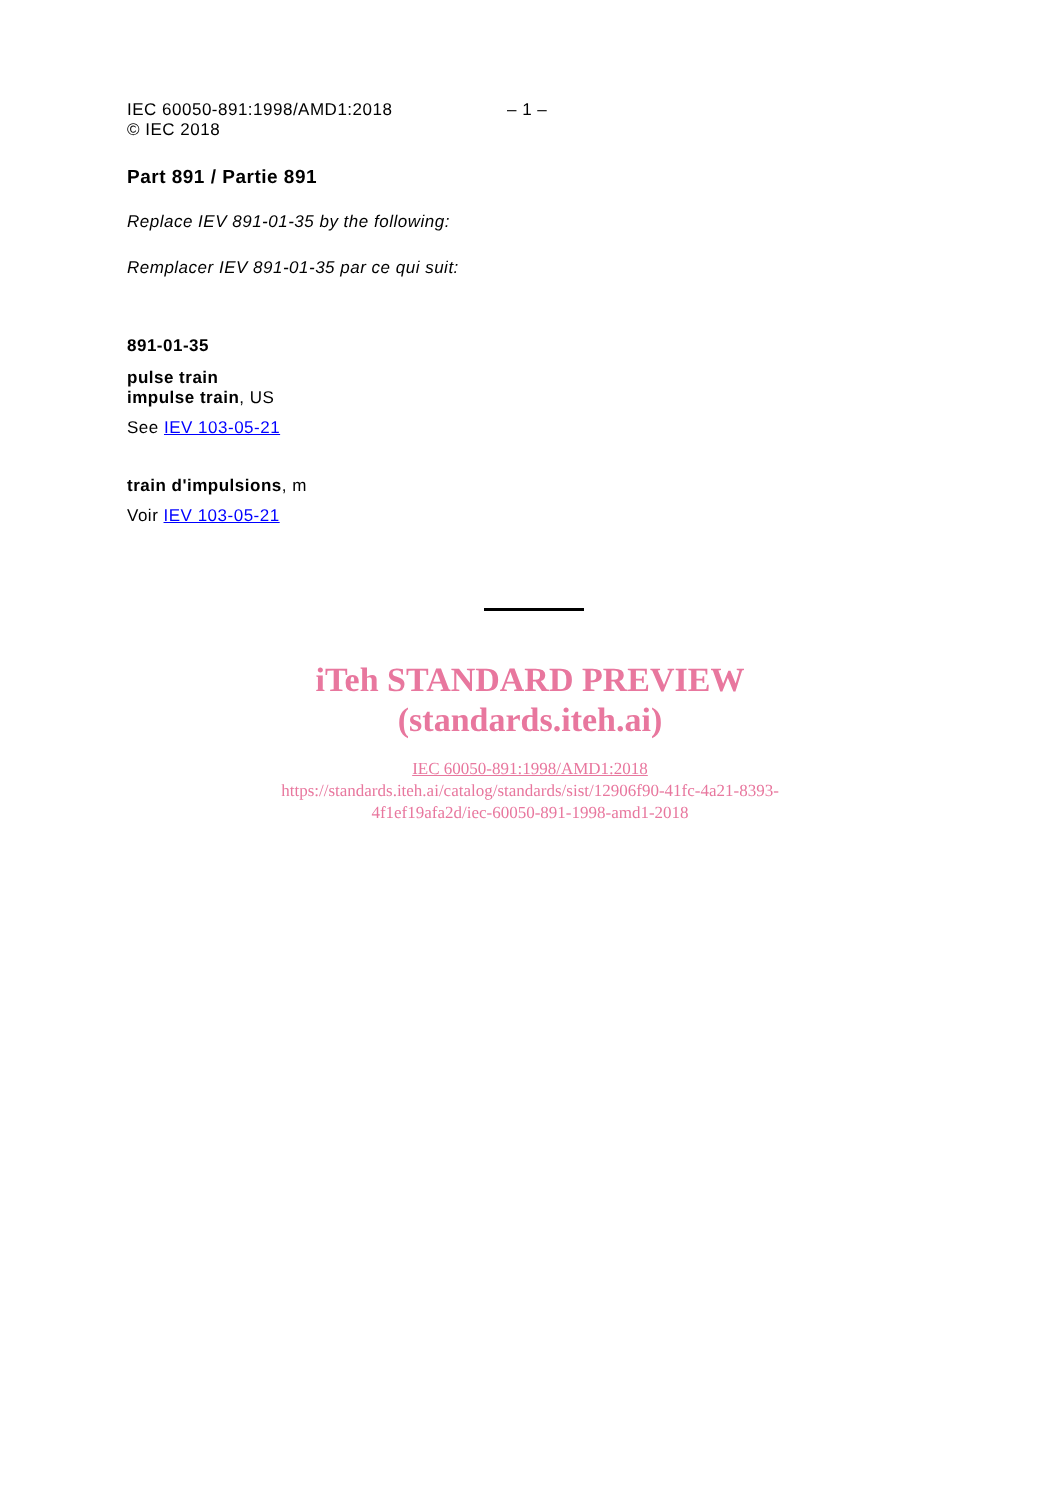IEC 60050-891:1998/AMD1:2018
© IEC 2018
– 1 –
Part 891 / Partie 891
Replace IEV 891-01-35 by the following:
Remplacer IEV 891-01-35 par ce qui suit:
891-01-35
pulse train
impulse train, US
See IEV 103-05-21
train d'impulsions, m
Voir IEV 103-05-21
iTeh STANDARD PREVIEW
(standards.iteh.ai)
IEC 60050-891:1998/AMD1:2018
https://standards.iteh.ai/catalog/standards/sist/12906f90-41fc-4a21-8393-
4f1ef19afa2d/iec-60050-891-1998-amd1-2018